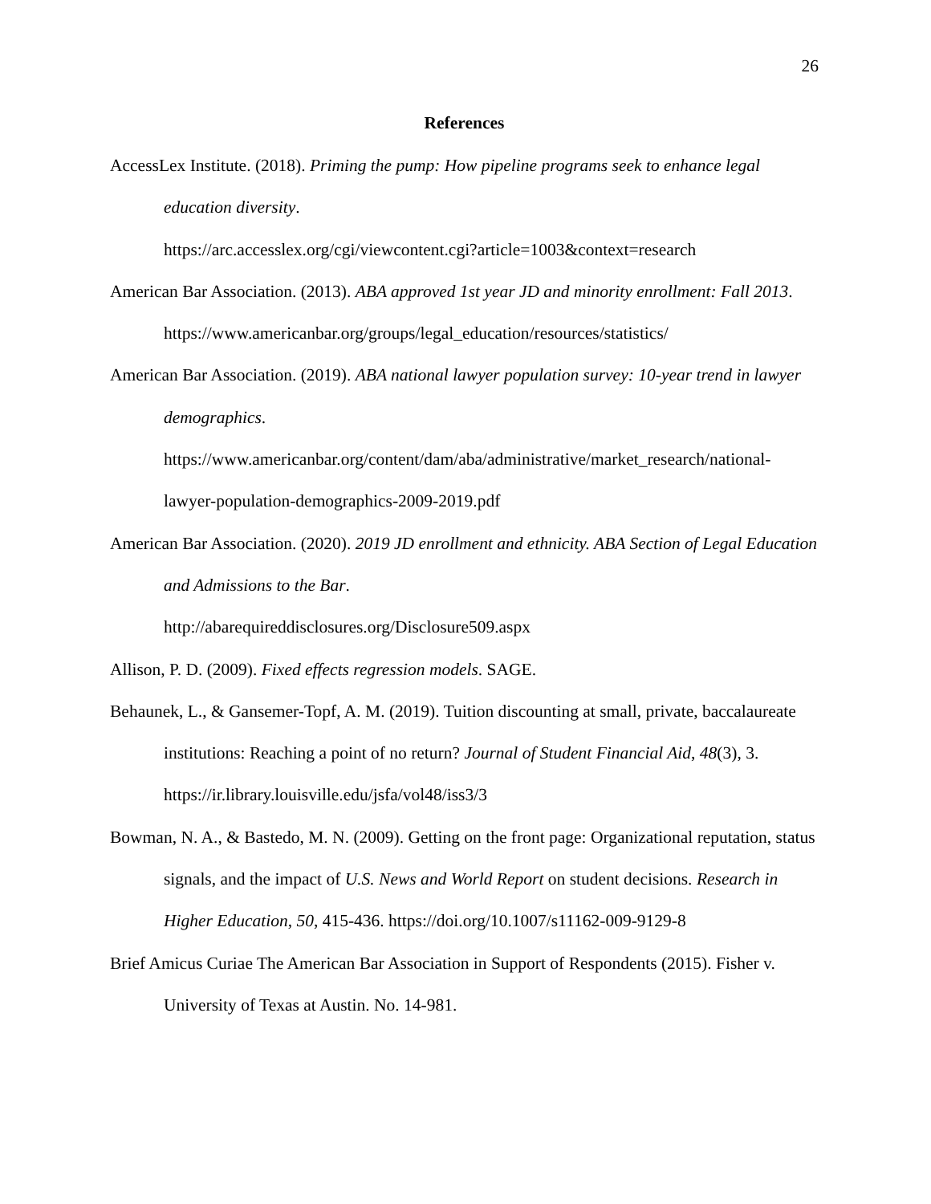26
References
AccessLex Institute. (2018). Priming the pump: How pipeline programs seek to enhance legal education diversity.
https://arc.accesslex.org/cgi/viewcontent.cgi?article=1003&context=research
American Bar Association. (2013). ABA approved 1st year JD and minority enrollment: Fall 2013. https://www.americanbar.org/groups/legal_education/resources/statistics/
American Bar Association. (2019). ABA national lawyer population survey: 10-year trend in lawyer demographics.
https://www.americanbar.org/content/dam/aba/administrative/market_research/national-lawyer-population-demographics-2009-2019.pdf
American Bar Association. (2020). 2019 JD enrollment and ethnicity. ABA Section of Legal Education and Admissions to the Bar.
http://abarequireddisclosures.org/Disclosure509.aspx
Allison, P. D. (2009). Fixed effects regression models. SAGE.
Behaunek, L., & Gansemer-Topf, A. M. (2019). Tuition discounting at small, private, baccalaureate institutions: Reaching a point of no return? Journal of Student Financial Aid, 48(3), 3. https://ir.library.louisville.edu/jsfa/vol48/iss3/3
Bowman, N. A., & Bastedo, M. N. (2009). Getting on the front page: Organizational reputation, status signals, and the impact of U.S. News and World Report on student decisions. Research in Higher Education, 50, 415-436. https://doi.org/10.1007/s11162-009-9129-8
Brief Amicus Curiae The American Bar Association in Support of Respondents (2015). Fisher v. University of Texas at Austin. No. 14-981.